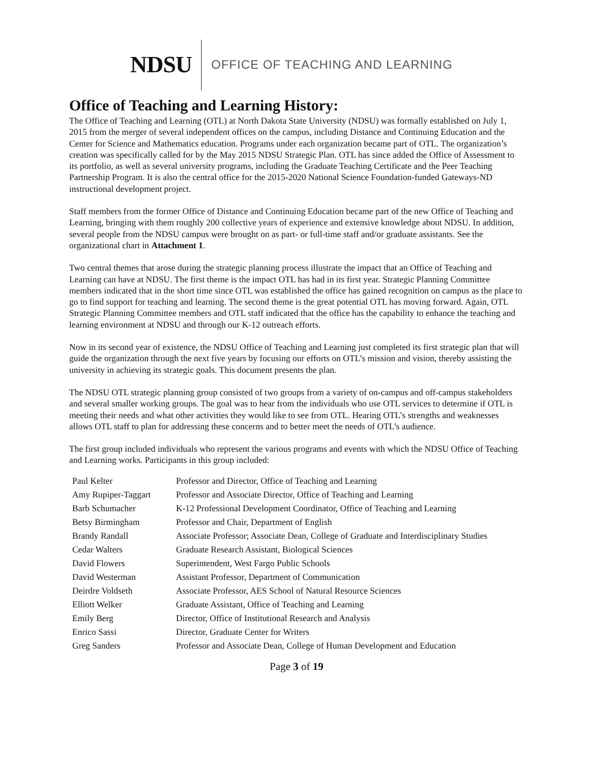NDSU OFFICE OF TEACHING AND LEARNING
Office of Teaching and Learning History:
The Office of Teaching and Learning (OTL) at North Dakota State University (NDSU) was formally established on July 1, 2015 from the merger of several independent offices on the campus, including Distance and Continuing Education and the Center for Science and Mathematics education. Programs under each organization became part of OTL. The organization’s creation was specifically called for by the May 2015 NDSU Strategic Plan. OTL has since added the Office of Assessment to its portfolio, as well as several university programs, including the Graduate Teaching Certificate and the Peer Teaching Partnership Program. It is also the central office for the 2015-2020 National Science Foundation-funded Gateways-ND instructional development project.
Staff members from the former Office of Distance and Continuing Education became part of the new Office of Teaching and Learning, bringing with them roughly 200 collective years of experience and extensive knowledge about NDSU. In addition, several people from the NDSU campus were brought on as part- or full-time staff and/or graduate assistants. See the organizational chart in Attachment 1.
Two central themes that arose during the strategic planning process illustrate the impact that an Office of Teaching and Learning can have at NDSU. The first theme is the impact OTL has had in its first year. Strategic Planning Committee members indicated that in the short time since OTL was established the office has gained recognition on campus as the place to go to find support for teaching and learning. The second theme is the great potential OTL has moving forward. Again, OTL Strategic Planning Committee members and OTL staff indicated that the office has the capability to enhance the teaching and learning environment at NDSU and through our K-12 outreach efforts.
Now in its second year of existence, the NDSU Office of Teaching and Learning just completed its first strategic plan that will guide the organization through the next five years by focusing our efforts on OTL’s mission and vision, thereby assisting the university in achieving its strategic goals. This document presents the plan.
The NDSU OTL strategic planning group consisted of two groups from a variety of on-campus and off-campus stakeholders and several smaller working groups. The goal was to hear from the individuals who use OTL services to determine if OTL is meeting their needs and what other activities they would like to see from OTL. Hearing OTL’s strengths and weaknesses allows OTL staff to plan for addressing these concerns and to better meet the needs of OTL’s audience.
The first group included individuals who represent the various programs and events with which the NDSU Office of Teaching and Learning works. Participants in this group included:
| Paul Kelter | Professor and Director, Office of Teaching and Learning |
| Amy Rupiper-Taggart | Professor and Associate Director, Office of Teaching and Learning |
| Barb Schumacher | K-12 Professional Development Coordinator, Office of Teaching and Learning |
| Betsy Birmingham | Professor and Chair, Department of English |
| Brandy Randall | Associate Professor; Associate Dean, College of Graduate and Interdisciplinary Studies |
| Cedar Walters | Graduate Research Assistant, Biological Sciences |
| David Flowers | Superintendent, West Fargo Public Schools |
| David Westerman | Assistant Professor, Department of Communication |
| Deirdre Voldseth | Associate Professor, AES School of Natural Resource Sciences |
| Elliott Welker | Graduate Assistant, Office of Teaching and Learning |
| Emily Berg | Director, Office of Institutional Research and Analysis |
| Enrico Sassi | Director, Graduate Center for Writers |
| Greg Sanders | Professor and Associate Dean, College of Human Development and Education |
Page 3 of 19